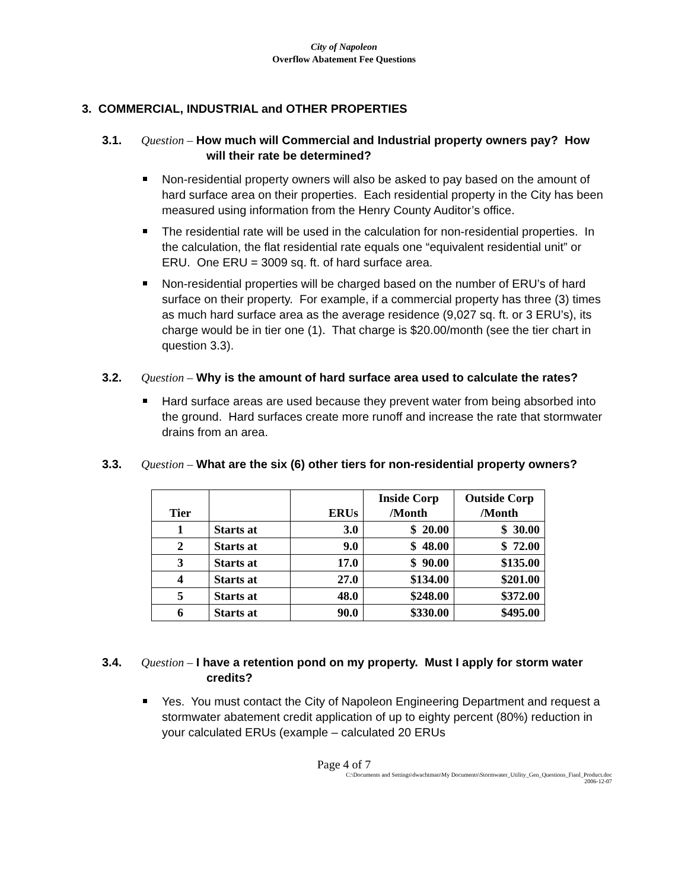City of Napoleon
Overflow Abatement Fee Questions
3. COMMERCIAL, INDUSTRIAL and OTHER PROPERTIES
3.1. Question – How much will Commercial and Industrial property owners pay? How will their rate be determined?
Non-residential property owners will also be asked to pay based on the amount of hard surface area on their properties. Each residential property in the City has been measured using information from the Henry County Auditor’s office.
The residential rate will be used in the calculation for non-residential properties. In the calculation, the flat residential rate equals one “equivalent residential unit” or ERU. One ERU = 3009 sq. ft. of hard surface area.
Non-residential properties will be charged based on the number of ERU’s of hard surface on their property. For example, if a commercial property has three (3) times as much hard surface area as the average residence (9,027 sq. ft. or 3 ERU’s), its charge would be in tier one (1). That charge is $20.00/month (see the tier chart in question 3.3).
3.2. Question – Why is the amount of hard surface area used to calculate the rates?
Hard surface areas are used because they prevent water from being absorbed into the ground. Hard surfaces create more runoff and increase the rate that stormwater drains from an area.
3.3. Question – What are the six (6) other tiers for non-residential property owners?
| Tier | | ERUs | Inside Corp /Month | Outside Corp /Month |
| --- | --- | --- | --- | --- |
| 1 | Starts at | 3.0 | $ 20.00 | $ 30.00 |
| 2 | Starts at | 9.0 | $ 48.00 | $ 72.00 |
| 3 | Starts at | 17.0 | $ 90.00 | $135.00 |
| 4 | Starts at | 27.0 | $134.00 | $201.00 |
| 5 | Starts at | 48.0 | $248.00 | $372.00 |
| 6 | Starts at | 90.0 | $330.00 | $495.00 |
3.4. Question – I have a retention pond on my property. Must I apply for storm water credits?
Yes. You must contact the City of Napoleon Engineering Department and request a stormwater abatement credit application of up to eighty percent (80%) reduction in your calculated ERUs (example – calculated 20 ERUs
Page 4 of 7
C:\Documents and Settings\dwachtman\My Documents\Stormwater_Utility_Gen_Questions_Fianl_Product.doc
2006-12-07